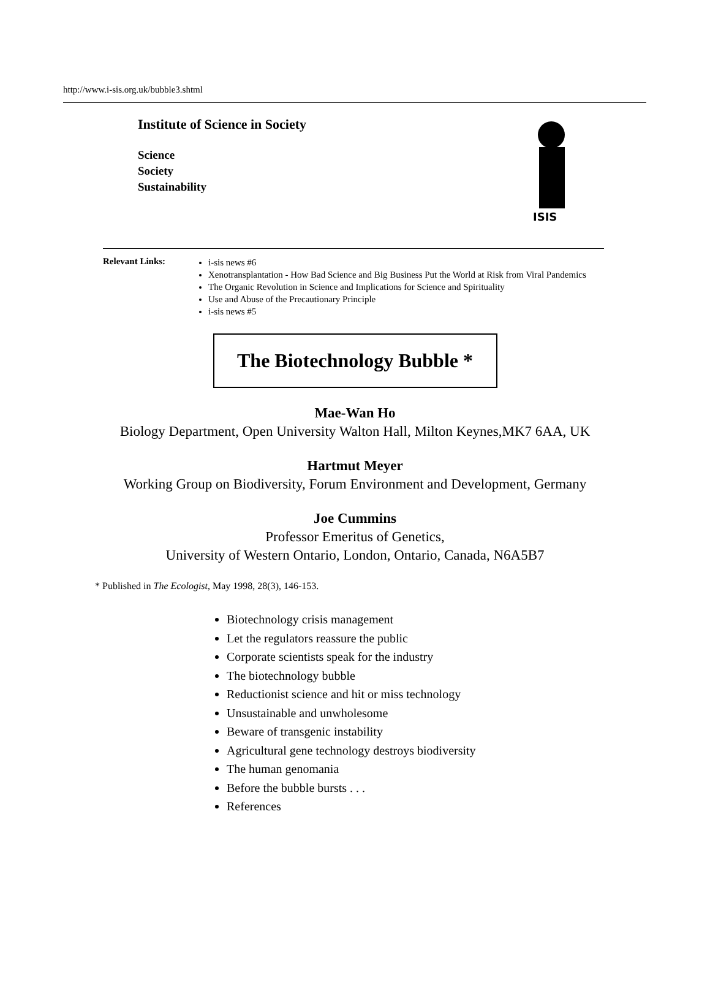http://www.i-sis.org.uk/bubble3.shtml
Institute of Science in Society
Science
Society
Sustainability
ISIS
Relevant Links:
i-sis news #6
Xenotransplantation - How Bad Science and Big Business Put the World at Risk from Viral Pandemics
The Organic Revolution in Science and Implications for Science and Spirituality
Use and Abuse of the Precautionary Principle
i-sis news #5
The Biotechnology Bubble *
Mae-Wan Ho
Biology Department, Open University Walton Hall, Milton Keynes,MK7 6AA, UK
Hartmut Meyer
Working Group on Biodiversity, Forum Environment and Development, Germany
Joe Cummins
Professor Emeritus of Genetics,
University of Western Ontario, London, Ontario, Canada, N6A5B7
* Published in The Ecologist, May 1998, 28(3), 146-153.
Biotechnology crisis management
Let the regulators reassure the public
Corporate scientists speak for the industry
The biotechnology bubble
Reductionist science and hit or miss technology
Unsustainable and unwholesome
Beware of transgenic instability
Agricultural gene technology destroys biodiversity
The human genomania
Before the bubble bursts . . .
References